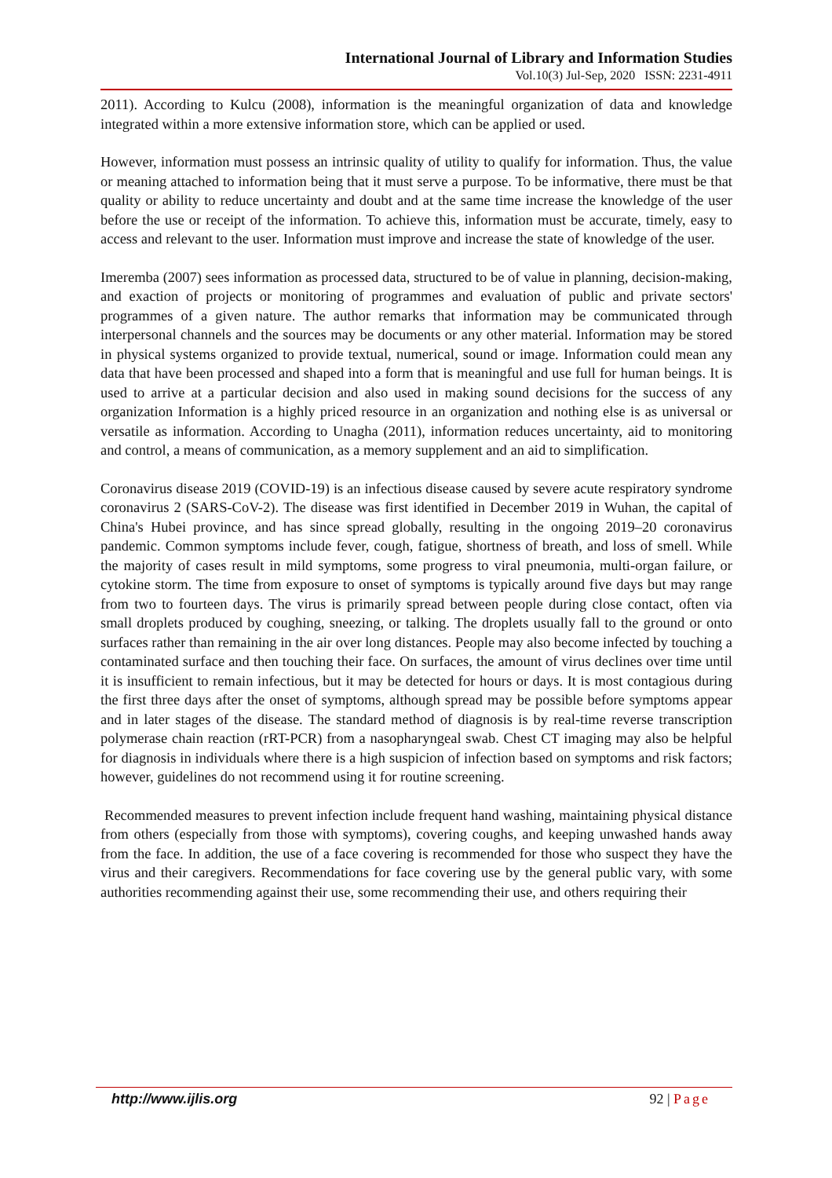International Journal of Library and Information Studies
Vol.10(3) Jul-Sep, 2020 ISSN: 2231-4911
2011). According to Kulcu (2008), information is the meaningful organization of data and knowledge integrated within a more extensive information store, which can be applied or used.
However, information must possess an intrinsic quality of utility to qualify for information. Thus, the value or meaning attached to information being that it must serve a purpose. To be informative, there must be that quality or ability to reduce uncertainty and doubt and at the same time increase the knowledge of the user before the use or receipt of the information. To achieve this, information must be accurate, timely, easy to access and relevant to the user. Information must improve and increase the state of knowledge of the user.
Imeremba (2007) sees information as processed data, structured to be of value in planning, decision-making, and exaction of projects or monitoring of programmes and evaluation of public and private sectors' programmes of a given nature. The author remarks that information may be communicated through interpersonal channels and the sources may be documents or any other material. Information may be stored in physical systems organized to provide textual, numerical, sound or image. Information could mean any data that have been processed and shaped into a form that is meaningful and use full for human beings. It is used to arrive at a particular decision and also used in making sound decisions for the success of any organization Information is a highly priced resource in an organization and nothing else is as universal or versatile as information. According to Unagha (2011), information reduces uncertainty, aid to monitoring and control, a means of communication, as a memory supplement and an aid to simplification.
Coronavirus disease 2019 (COVID-19) is an infectious disease caused by severe acute respiratory syndrome coronavirus 2 (SARS-CoV-2). The disease was first identified in December 2019 in Wuhan, the capital of China's Hubei province, and has since spread globally, resulting in the ongoing 2019–20 coronavirus pandemic. Common symptoms include fever, cough, fatigue, shortness of breath, and loss of smell. While the majority of cases result in mild symptoms, some progress to viral pneumonia, multi-organ failure, or cytokine storm. The time from exposure to onset of symptoms is typically around five days but may range from two to fourteen days. The virus is primarily spread between people during close contact, often via small droplets produced by coughing, sneezing, or talking. The droplets usually fall to the ground or onto surfaces rather than remaining in the air over long distances. People may also become infected by touching a contaminated surface and then touching their face. On surfaces, the amount of virus declines over time until it is insufficient to remain infectious, but it may be detected for hours or days. It is most contagious during the first three days after the onset of symptoms, although spread may be possible before symptoms appear and in later stages of the disease. The standard method of diagnosis is by real-time reverse transcription polymerase chain reaction (rRT-PCR) from a nasopharyngeal swab. Chest CT imaging may also be helpful for diagnosis in individuals where there is a high suspicion of infection based on symptoms and risk factors; however, guidelines do not recommend using it for routine screening.
Recommended measures to prevent infection include frequent hand washing, maintaining physical distance from others (especially from those with symptoms), covering coughs, and keeping unwashed hands away from the face. In addition, the use of a face covering is recommended for those who suspect they have the virus and their caregivers. Recommendations for face covering use by the general public vary, with some authorities recommending against their use, some recommending their use, and others requiring their
http://www.ijlis.org 92 | Page